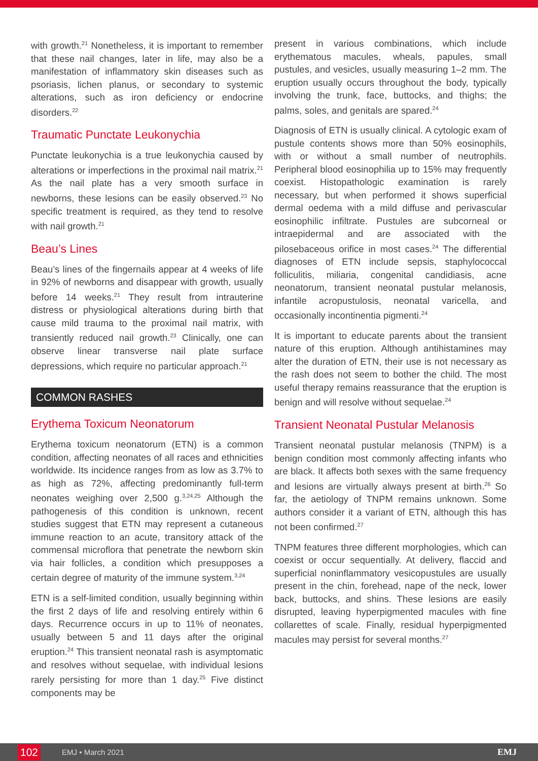with growth.<sup>21</sup> Nonetheless, it is important to remember that these nail changes, later in life, may also be a manifestation of inflammatory skin diseases such as psoriasis, lichen planus, or secondary to systemic alterations, such as iron deficiency or endocrine disorders.<sup>22</sup>
Traumatic Punctate Leukonychia
Punctate leukonychia is a true leukonychia caused by alterations or imperfections in the proximal nail matrix.<sup>21</sup> As the nail plate has a very smooth surface in newborns, these lesions can be easily observed.<sup>23</sup> No specific treatment is required, as they tend to resolve with nail growth.<sup>21</sup>
Beau’s Lines
Beau’s lines of the fingernails appear at 4 weeks of life in 92% of newborns and disappear with growth, usually before 14 weeks.<sup>21</sup> They result from intrauterine distress or physiological alterations during birth that cause mild trauma to the proximal nail matrix, with transiently reduced nail growth.<sup>23</sup> Clinically, one can observe linear transverse nail plate surface depressions, which require no particular approach.<sup>21</sup>
COMMON RASHES
Erythema Toxicum Neonatorum
Erythema toxicum neonatorum (ETN) is a common condition, affecting neonates of all races and ethnicities worldwide. Its incidence ranges from as low as 3.7% to as high as 72%, affecting predominantly full-term neonates weighing over 2,500 g.<sup>3,24,25</sup> Although the pathogenesis of this condition is unknown, recent studies suggest that ETN may represent a cutaneous immune reaction to an acute, transitory attack of the commensal microflora that penetrate the newborn skin via hair follicles, a condition which presupposes a certain degree of maturity of the immune system.<sup>3,24</sup>
ETN is a self-limited condition, usually beginning within the first 2 days of life and resolving entirely within 6 days. Recurrence occurs in up to 11% of neonates, usually between 5 and 11 days after the original eruption.<sup>24</sup> This transient neonatal rash is asymptomatic and resolves without sequelae, with individual lesions rarely persisting for more than 1 day.<sup>25</sup> Five distinct components may be
present in various combinations, which include erythematous macules, wheals, papules, small pustules, and vesicles, usually measuring 1–2 mm. The eruption usually occurs throughout the body, typically involving the trunk, face, buttocks, and thighs; the palms, soles, and genitals are spared.<sup>24</sup>
Diagnosis of ETN is usually clinical. A cytologic exam of pustule contents shows more than 50% eosinophils, with or without a small number of neutrophils. Peripheral blood eosinophilia up to 15% may frequently coexist. Histopathologic examination is rarely necessary, but when performed it shows superficial dermal oedema with a mild diffuse and perivascular eosinophilic infiltrate. Pustules are subcorneal or intraepidermal and are associated with the pilosebaceous orifice in most cases.<sup>24</sup> The differential diagnoses of ETN include sepsis, staphylococcal folliculitis, miliaria, congenital candidiasis, acne neonatorum, transient neonatal pustular melanosis, infantile acropustulosis, neonatal varicella, and occasionally incontinentia pigmenti.<sup>24</sup>
It is important to educate parents about the transient nature of this eruption. Although antihistamines may alter the duration of ETN, their use is not necessary as the rash does not seem to bother the child. The most useful therapy remains reassurance that the eruption is benign and will resolve without sequelae.<sup>24</sup>
Transient Neonatal Pustular Melanosis
Transient neonatal pustular melanosis (TNPM) is a benign condition most commonly affecting infants who are black. It affects both sexes with the same frequency and lesions are virtually always present at birth.<sup>26</sup> So far, the aetiology of TNPM remains unknown. Some authors consider it a variant of ETN, although this has not been confirmed.<sup>27</sup>
TNPM features three different morphologies, which can coexist or occur sequentially. At delivery, flaccid and superficial noninflammatory vesicopustules are usually present in the chin, forehead, nape of the neck, lower back, buttocks, and shins. These lesions are easily disrupted, leaving hyperpigmented macules with fine collarettes of scale. Finally, residual hyperpigmented macules may persist for several months.<sup>27</sup>
102 EMJ • March 2021 EMJ